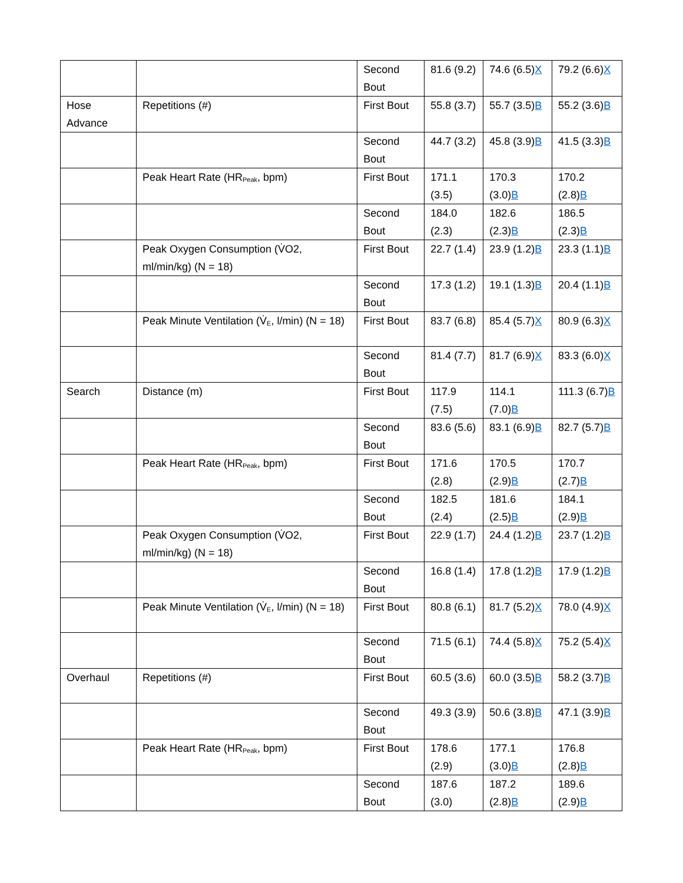| | | Second Bout | 81.6 (9.2) | 74.6 (6.5) X | 79.2 (6.6) X |
| Hose Advance | Repetitions (#) | First Bout | 55.8 (3.7) | 55.7 (3.5) B | 55.2 (3.6) B |
| | | Second Bout | 44.7 (3.2) | 45.8 (3.9) B | 41.5 (3.3) B |
| | Peak Heart Rate (HR<sub>Peak</sub>, bpm) | First Bout | 171.1 (3.5) | 170.3 (3.0) B | 170.2 (2.8) B |
| | | Second Bout | 184.0 (2.3) | 182.6 (2.3) B | 186.5 (2.3) B |
| | Peak Oxygen Consumption (V̇O2, ml/min/kg) (N = 18) | First Bout | 22.7 (1.4) | 23.9 (1.2) B | 23.3 (1.1) B |
| | | Second Bout | 17.3 (1.2) | 19.1 (1.3) B | 20.4 (1.1) B |
| | Peak Minute Ventilation (V̇<sub>E</sub>, l/min) (N = 18) | First Bout | 83.7 (6.8) | 85.4 (5.7) X | 80.9 (6.3) X |
| | | Second Bout | 81.4 (7.7) | 81.7 (6.9) X | 83.3 (6.0) X |
| Search | Distance (m) | First Bout | 117.9 (7.5) | 114.1 (7.0) B | 111.3 (6.7) B |
| | | Second Bout | 83.6 (5.6) | 83.1 (6.9) B | 82.7 (5.7) B |
| | Peak Heart Rate (HR<sub>Peak</sub>, bpm) | First Bout | 171.6 (2.8) | 170.5 (2.9) B | 170.7 (2.7) B |
| | | Second Bout | 182.5 (2.4) | 181.6 (2.5) B | 184.1 (2.9) B |
| | Peak Oxygen Consumption (V̇O2, ml/min/kg) (N = 18) | First Bout | 22.9 (1.7) | 24.4 (1.2) B | 23.7 (1.2) B |
| | | Second Bout | 16.8 (1.4) | 17.8 (1.2) B | 17.9 (1.2) B |
| | Peak Minute Ventilation (V̇<sub>E</sub>, l/min) (N = 18) | First Bout | 80.8 (6.1) | 81.7 (5.2) X | 78.0 (4.9) X |
| | | Second Bout | 71.5 (6.1) | 74.4 (5.8) X | 75.2 (5.4) X |
| Overhaul | Repetitions (#) | First Bout | 60.5 (3.6) | 60.0 (3.5) B | 58.2 (3.7) B |
| | | Second Bout | 49.3 (3.9) | 50.6 (3.8) B | 47.1 (3.9) B |
| | Peak Heart Rate (HR<sub>Peak</sub>, bpm) | First Bout | 178.6 (2.9) | 177.1 (3.0) B | 176.8 (2.8) B |
| | | Second Bout | 187.6 (3.0) | 187.2 (2.8) B | 189.6 (2.9) B |